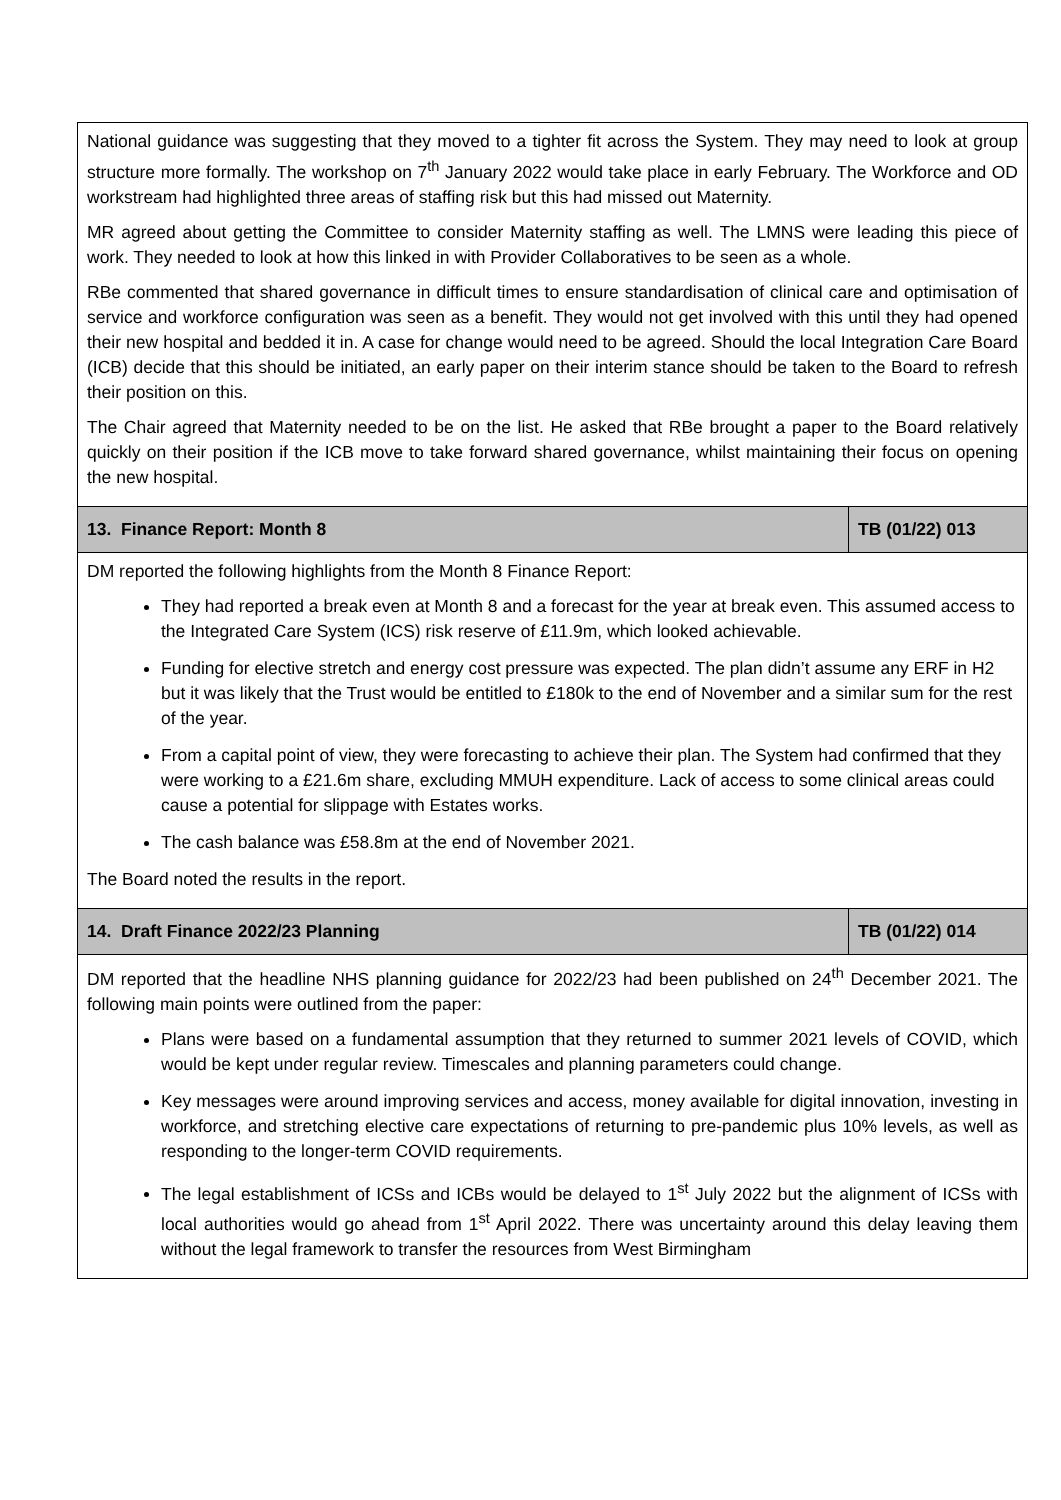| National guidance was suggesting that they moved to a tighter fit across the System. They may need to look at group structure more formally. The workshop on 7<sup>th</sup> January 2022 would take place in early February. The Workforce and OD workstream had highlighted three areas of staffing risk but this had missed out Maternity. MR agreed about getting the Committee to consider Maternity staffing as well. The LMNS were leading this piece of work. They needed to look at how this linked in with Provider Collaboratives to be seen as a whole. RBe commented that shared governance in difficult times to ensure standardisation of clinical care and optimisation of service and workforce configuration was seen as a benefit. They would not get involved with this until they had opened their new hospital and bedded it in. A case for change would need to be agreed. Should the local Integration Care Board (ICB) decide that this should be initiated, an early paper on their interim stance should be taken to the Board to refresh their position on this. The Chair agreed that Maternity needed to be on the list. He asked that RBe brought a paper to the Board relatively quickly on their position if the ICB move to take forward shared governance, whilst maintaining their focus on opening the new hospital. | |
| 13. Finance Report: Month 8 | TB (01/22) 013 |
| DM reported the following highlights from the Month 8 Finance Report: They had reported a break even at Month 8 and a forecast for the year at break even. This assumed access to the Integrated Care System (ICS) risk reserve of £11.9m, which looked achievable. Funding for elective stretch and energy cost pressure was expected. The plan didn’t assume any ERF in H2 but it was likely that the Trust would be entitled to £180k to the end of November and a similar sum for the rest of the year. From a capital point of view, they were forecasting to achieve their plan. The System had confirmed that they were working to a £21.6m share, excluding MMUH expenditure. Lack of access to some clinical areas could cause a potential for slippage with Estates works. The cash balance was £58.8m at the end of November 2021. The Board noted the results in the report. | |
| 14. Draft Finance 2022/23 Planning | TB (01/22) 014 |
| DM reported that the headline NHS planning guidance for 2022/23 had been published on 24<sup>th</sup> December 2021. The following main points were outlined from the paper: Plans were based on a fundamental assumption that they returned to summer 2021 levels of COVID, which would be kept under regular review. Timescales and planning parameters could change. Key messages were around improving services and access, money available for digital innovation, investing in workforce, and stretching elective care expectations of returning to pre-pandemic plus 10% levels, as well as responding to the longer-term COVID requirements. The legal establishment of ICSs and ICBs would be delayed to 1<sup>st</sup> July 2022 but the alignment of ICSs with local authorities would go ahead from 1<sup>st</sup> April 2022. There was uncertainty around this delay leaving them without the legal framework to transfer the resources from West Birmingham | |